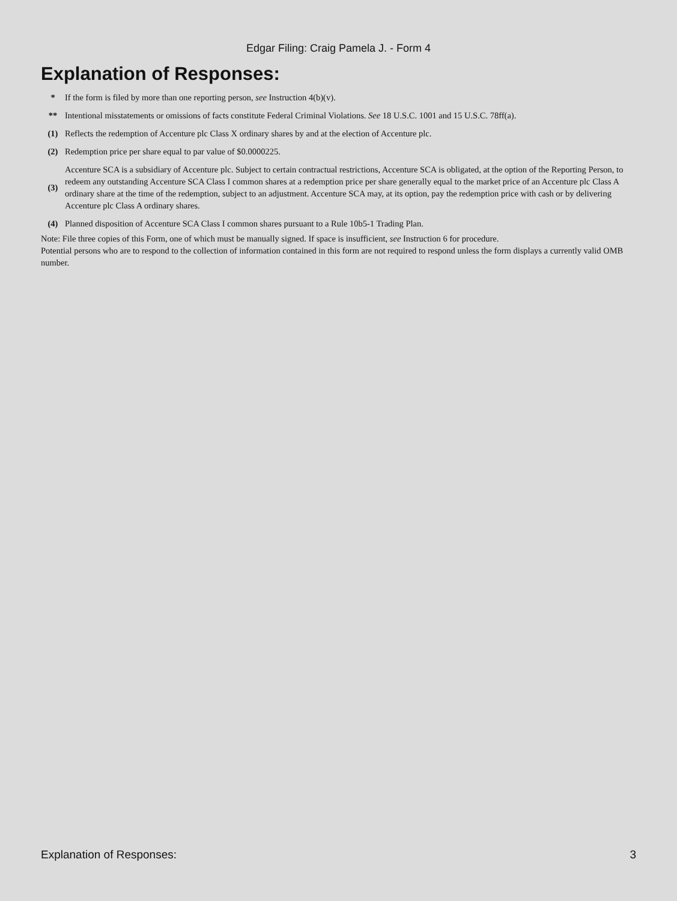Edgar Filing: Craig Pamela J. - Form 4
Explanation of Responses:
| * | If the form is filed by more than one reporting person, see Instruction 4(b)(v). |
| ** | Intentional misstatements or omissions of facts constitute Federal Criminal Violations. See 18 U.S.C. 1001 and 15 U.S.C. 78ff(a). |
| (1) | Reflects the redemption of Accenture plc Class X ordinary shares by and at the election of Accenture plc. |
| (2) | Redemption price per share equal to par value of $0.0000225. |
| (3) | Accenture SCA is a subsidiary of Accenture plc. Subject to certain contractual restrictions, Accenture SCA is obligated, at the option of the Reporting Person, to redeem any outstanding Accenture SCA Class I common shares at a redemption price per share generally equal to the market price of an Accenture plc Class A ordinary share at the time of the redemption, subject to an adjustment. Accenture SCA may, at its option, pay the redemption price with cash or by delivering Accenture plc Class A ordinary shares. |
| (4) | Planned disposition of Accenture SCA Class I common shares pursuant to a Rule 10b5-1 Trading Plan. |
Note: File three copies of this Form, one of which must be manually signed. If space is insufficient, see Instruction 6 for procedure.
Potential persons who are to respond to the collection of information contained in this form are not required to respond unless the form displays a currently valid OMB number.
Explanation of Responses: 3